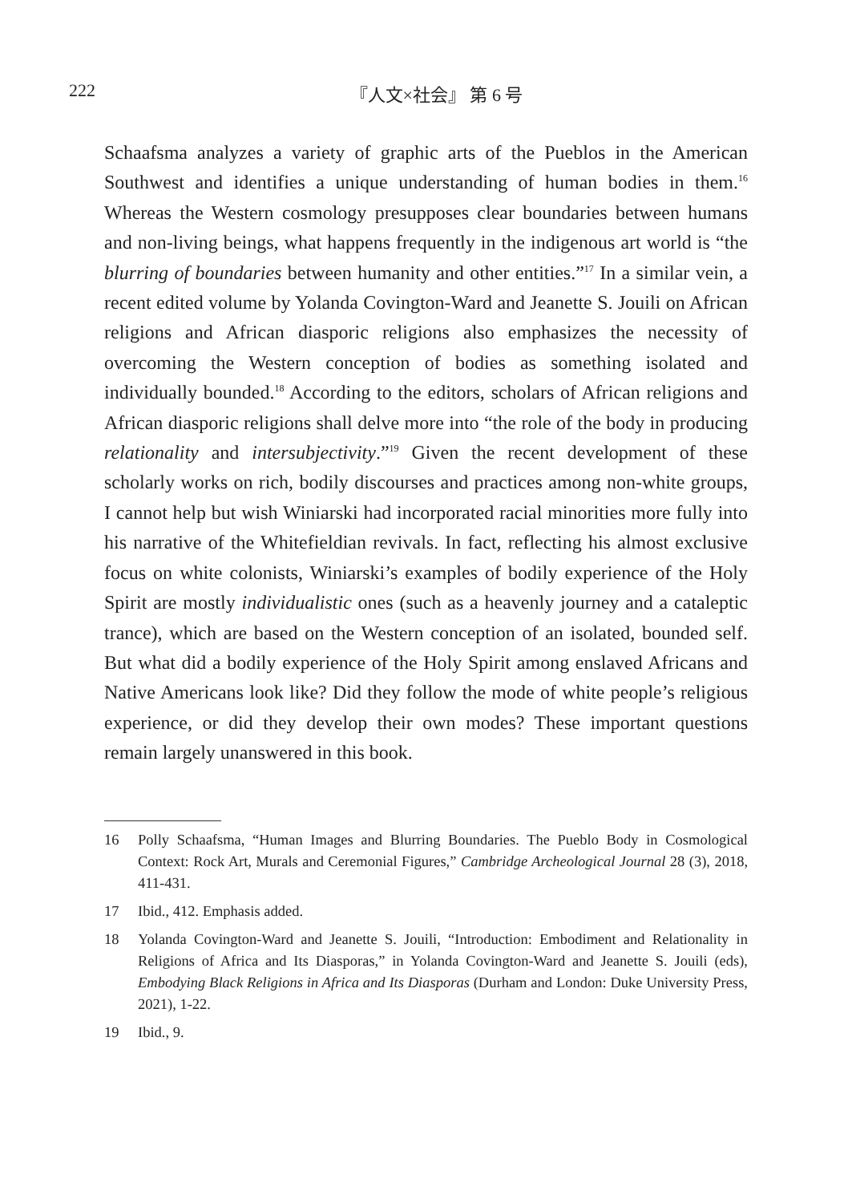222 『人文×社会』 第 6 号
Schaafsma analyzes a variety of graphic arts of the Pueblos in the American Southwest and identifies a unique understanding of human bodies in them.<sup>16</sup> Whereas the Western cosmology presupposes clear boundaries between humans and non-living beings, what happens frequently in the indigenous art world is “the blurring of boundaries between humanity and other entities.”<sup>17</sup> In a similar vein, a recent edited volume by Yolanda Covington-Ward and Jeanette S. Jouili on African religions and African diasporic religions also emphasizes the necessity of overcoming the Western conception of bodies as something isolated and individually bounded.<sup>18</sup> According to the editors, scholars of African religions and African diasporic religions shall delve more into “the role of the body in producing relationality and intersubjectivity.”<sup>19</sup> Given the recent development of these scholarly works on rich, bodily discourses and practices among non-white groups, I cannot help but wish Winiarski had incorporated racial minorities more fully into his narrative of the Whitefieldian revivals. In fact, reflecting his almost exclusive focus on white colonists, Winiarski’s examples of bodily experience of the Holy Spirit are mostly individualistic ones (such as a heavenly journey and a cataleptic trance), which are based on the Western conception of an isolated, bounded self. But what did a bodily experience of the Holy Spirit among enslaved Africans and Native Americans look like? Did they follow the mode of white people’s religious experience, or did they develop their own modes? These important questions remain largely unanswered in this book.
16 Polly Schaafsma, “Human Images and Blurring Boundaries. The Pueblo Body in Cosmological Context: Rock Art, Murals and Ceremonial Figures,” Cambridge Archeological Journal 28 (3), 2018, 411-431.
17 Ibid., 412. Emphasis added.
18 Yolanda Covington-Ward and Jeanette S. Jouili, “Introduction: Embodiment and Relationality in Religions of Africa and Its Diasporas,” in Yolanda Covington-Ward and Jeanette S. Jouili (eds), Embodying Black Religions in Africa and Its Diasporas (Durham and London: Duke University Press, 2021), 1-22.
19 Ibid., 9.